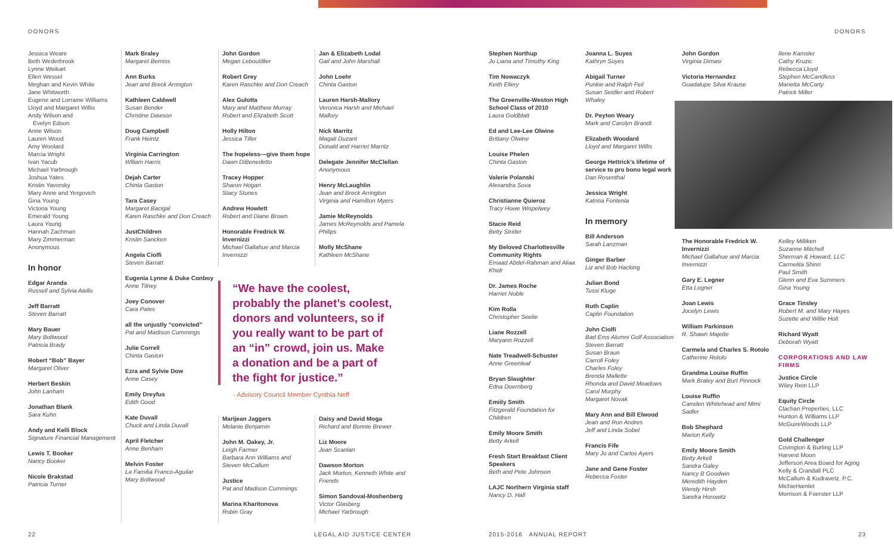DONORS DONORS
Jessica Weare
Beth Wederbrook
Lynne Weikart
Ellen Wessel
Meghan and Kevin White
Jane Whitworth
Eugene and Lorraine Williams
Lloyd and Margaret Willis
Andy Wilson and
Evelyn Edson
Anne Wilson
Lauren Wood
Amy Woolard
Marcia Wright
Ivan Yacub
Michael Yarbrough
Joshua Yates
Kristin Yavorsky
Mary Anne and Yergovich
Gina Young
Victoria Young
Emerald Young
Laura Young
Hannah Zachman
Mary Zimmerman
Anonymous
In honor
Edgar Aranda
Russell and Sylvia Aiello
Jeff Barratt
Steven Barratt
Mary Bauer
Mary Boltwood
Patricia Brady
Robert “Bob” Bayer
Margaret Oliver
Herbert Beskin
John Lanham
Jonathan Blank
Sara Kuhn
Andy and Kelli Block
Signature Financial Management
Lewis T. Booker
Nancy Booker
Nicole Brakstad
Patricia Turner
Mark Braley
Margaret Bemiss
Ann Burks
Jean and Breck Arrington
Kathleen Caldwell
Susan Bender
Christine Dawson
Doug Campbell
Frank Heintz
Virginia Carrington
Wlliam Harris
Dejah Carter
Chinta Gaston
Tara Casey
Margaret Bacigal
Karen Raschke and Don Creach
JustChildren
Kristin Sancken
Angela Ciolfi
Steven Barratt
Eugenia Lynne & Duke Conboy
Anne Tilney
Joey Conover
Cara Pates
all the unjustly “convicted”
Pat and Madison Cummings
Julie Correll
Chinta Gaston
Ezra and Sylvie Dow
Anne Casey
Emily Dreyfus
Edith Good
Kate Duvall
Chuck and Linda Duvall
April Fletcher
Anne Benham
Melvin Foster
La Familia Franco-Aguilar
Mary Boltwood
John Gordon
Megan Leboutillier
Robert Grey
Karen Raschke and Don Creach
Alex Gulotta
Mary and Matthew Murray
Robert and Elizabeth Scott
Holly Hilton
Jessica Tiller
The hopeless—give them hope
Dawn DiBenedetto
Tracey Hopper
Sharon Hogan
Stacy Stunes
Andrew Howlett
Robert and Diane Brown
Honorable Fredrick W. Invernizzi
Michael Gallahue and Marcia Invernizzi
Jan & Elizabeth Lodal
Gail and John Marshall
John Loehr
Chinta Gaston
Lauren Harsh-Mallory
Veronica Harsh and Michael Mallory
Nick Marritz
Magali Duzant
Donald and Harriet Marritz
Delegate Jennifer McClellan
Anonymous
Henry McLaughlin
Jean and Breck Arrington
Virginia and Hamilton Myers
Jamie McReynolds
James McReynolds and Pamela Philips
Molly McShane
Kathleen McShane
“We have the coolest, probably the planet’s coolest, donors and volunteers, so if you really want to be part of an “in” crowd, join us. Make a donation and be a part of the fight for justice.”
- Advisory Council Member Cynthia Neff
Marijean Jaggers
Melanie Benjamin
John M. Oakey, Jr.
Leigh Farmer
Barbara Ann Williams and Steven McCallum
Justice
Pat and Madison Cummings
Marina Kharitonova
Robin Gray
Daisy and David Moga
Richard and Bonnie Brewer
Liz Moore
Jean Scanlan
Dawson Morton
Jack Morton, Kenneth White and Friends
Simon Sandoval-Moshenberg
Victor Glasberg
Michael Yarbrough
Stephen Northup
Jo Liana and Timothy King
Tim Nowaczyk
Keith Ellery
The Greenville-Weston High School Class of 2010
Laura Goldblatt
Ed and Lee-Lee Olwine
Brittany Olwine
Louise Phelen
Chinta Gaston
Valerie Polanski
Alexandra Sova
Christianne Quieroz
Tracy Howe Wispelwey
Stacie Reid
Betty Strider
My Beloved Charlottesville Community Rights
Emaad Abdel-Rahman and Aliaa Khidr
Dr. James Roche
Harriet Noble
Kim Rolla
Christopher Seelie
Liane Rozzell
Maryann Rozzell
Nate Treadwell-Schuster
Anne Greenleaf
Bryan Slaughter
Edna Doernberg
Emiily Smith
Fitzgerald Foundation for Children
Emily Moore Smith
Betty Arkell
Fresh Start Breakfast Client Speakers
Beth and Pete Johnson
LAJC Northern Virginia staff
Nancy D. Hall
Joanna L. Suyes
Kathryn Suyes
Abigail Turner
Punkie and Ralph Feil
Susan Seidler and Robert Whaley
Dr. Peyton Weary
Mark and Carolyn Brandt
Elizabeth Woodard
Lloyd and Margaret Willis
George Hettrick’s lifetime of service to pro bono legal work
Dan Rosenthal
Jessica Wright
Katrina Fontenla
In memory
Bill Anderson
Sarah Lanzman
Ginger Barber
Liz and Bob Hacking
Julian Bond
Tussi Kluge
Ruth Caplin
Caplin Foundation
John Ciolfi
Bad Ems Alumni Golf Association
Steven Barratt
Susan Braun
Carroll Foley
Charles Foley
Brenda Mallette
Rhonda and David Meadows
Carol Murphy
Margaret Novak
Mary Ann and Bill Elwood
Jean and Ron Andres
Jeff and Linda Sobel
Francis Fife
Mary Jo and Carlos Ayers
Jane and Gene Foster
Rebecca Foster
John Gordon
Virginia Dimasi
Victoria Hernandez
Guadalupe Silva Krause
Ilene Kamsler
Cathy Kruzic
Rebecca Lloyd
Stephen McCandless
Marietta McCarty
Patrick Miller
The Honorable Fredrick W. Invernizzi
Michael Gallahue and Marcia Invernizzi
Gary E. Legner
Etta Legner
Joan Lewis
Jocelyn Lewis
William Parkinson
R. Shawn Majette
Carmela and Charles S. Rotolo
Catherine Rotolo
Grandma Louise Ruffin
Mark Braley and Burt Pinnock
Louise Ruffin
Camden Whitehead and Mimi Sadler
Bob Shephard
Marion Kelly
Emily Moore Smith
Betty Arkell
Sandra Galey
Nancy B Goodwin
Meredith Hayden
Wendy Hirsh
Sandra Horowitz
Kelley Milliken
Suzanne Mitchell
Sherman & Howard, LLC
Carmelita Shinn
Paul Smith
Glenn and Eva Summers
Gina Young
Grace Tinsley
Robert M. and Mary Hayes
Suzette and Willie Holt
Richard Wyatt
Deborah Wyatt
CORPORATIONS AND LAW FIRMS
Justice Circle
Wiley Rein LLP
Equity Circle
Clachan Properties, LLC
Hunton & Williams LLP
McGuireWoods LLP
Gold Challenger
Covington & Burling LLP
Harvest Moon
Jefferson Area Board for Aging
Kelly & Crandall PLC
McCallum & Kudravetz, P.C.
MichieHamlet
Morrison & Foerster LLP
22 LEGAL AID JUSTICE CENTER 2015-2016 ANNUAL REPORT 23